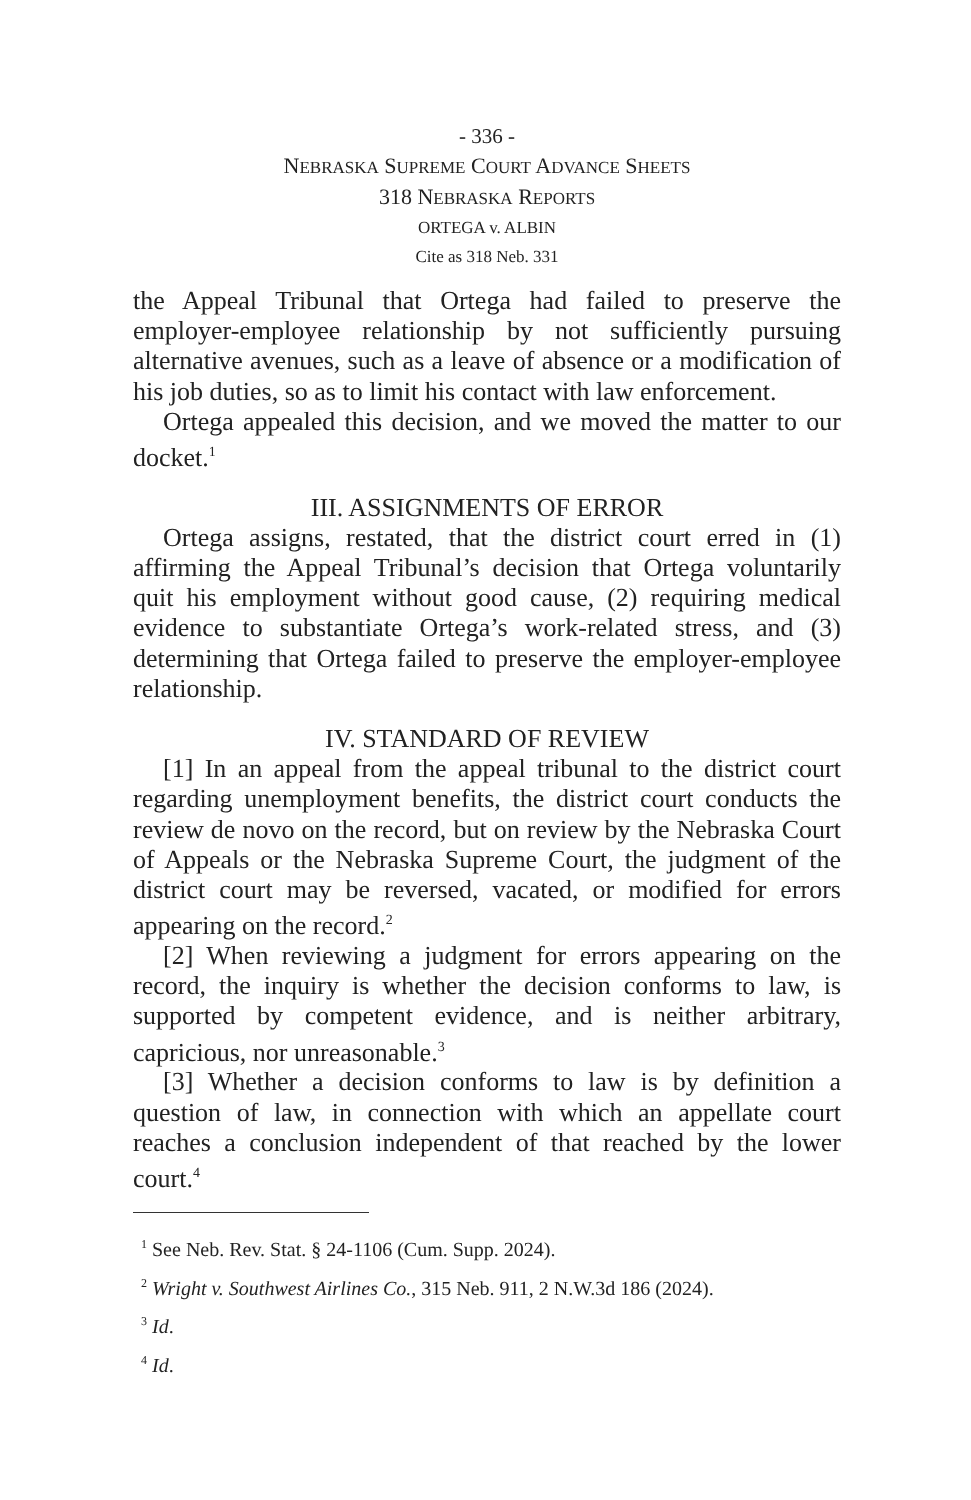- 336 -
NEBRASKA SUPREME COURT ADVANCE SHEETS
318 NEBRASKA REPORTS
ORTEGA v. ALBIN
Cite as 318 Neb. 331
the Appeal Tribunal that Ortega had failed to preserve the employer-employee relationship by not sufficiently pursuing alternative avenues, such as a leave of absence or a modification of his job duties, so as to limit his contact with law enforcement.
Ortega appealed this decision, and we moved the matter to our docket.<sup>1</sup>
III. ASSIGNMENTS OF ERROR
Ortega assigns, restated, that the district court erred in (1) affirming the Appeal Tribunal’s decision that Ortega voluntarily quit his employment without good cause, (2) requiring medical evidence to substantiate Ortega’s work-related stress, and (3) determining that Ortega failed to preserve the employer-employee relationship.
IV. STANDARD OF REVIEW
[1] In an appeal from the appeal tribunal to the district court regarding unemployment benefits, the district court conducts the review de novo on the record, but on review by the Nebraska Court of Appeals or the Nebraska Supreme Court, the judgment of the district court may be reversed, vacated, or modified for errors appearing on the record.<sup>2</sup>
[2] When reviewing a judgment for errors appearing on the record, the inquiry is whether the decision conforms to law, is supported by competent evidence, and is neither arbitrary, capricious, nor unreasonable.<sup>3</sup>
[3] Whether a decision conforms to law is by definition a question of law, in connection with which an appellate court reaches a conclusion independent of that reached by the lower court.<sup>4</sup>
<sup>1</sup> See Neb. Rev. Stat. § 24-1106 (Cum. Supp. 2024).
<sup>2</sup> Wright v. Southwest Airlines Co., 315 Neb. 911, 2 N.W.3d 186 (2024).
<sup>3</sup> Id.
<sup>4</sup> Id.